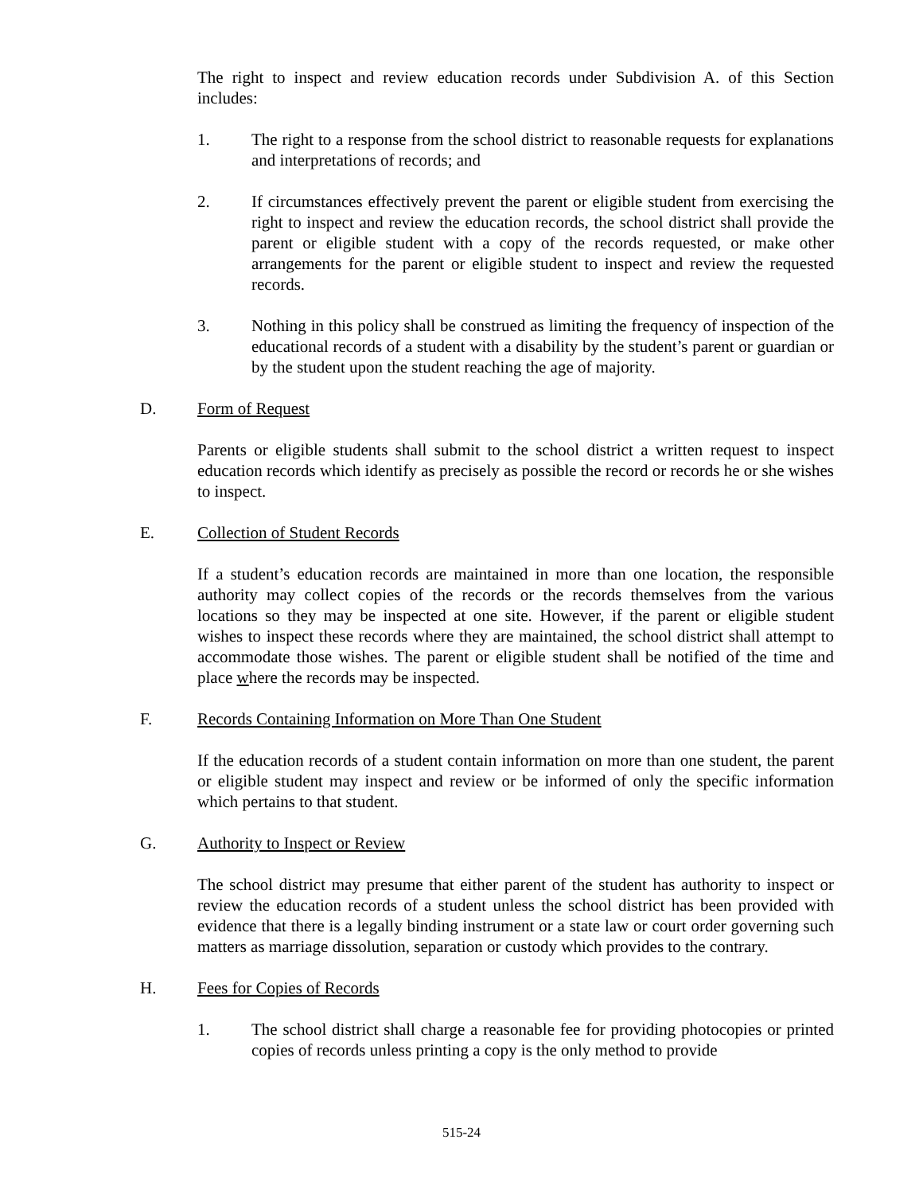The right to inspect and review education records under Subdivision A. of this Section includes:
1. The right to a response from the school district to reasonable requests for explanations and interpretations of records; and
2. If circumstances effectively prevent the parent or eligible student from exercising the right to inspect and review the education records, the school district shall provide the parent or eligible student with a copy of the records requested, or make other arrangements for the parent or eligible student to inspect and review the requested records.
3. Nothing in this policy shall be construed as limiting the frequency of inspection of the educational records of a student with a disability by the student’s parent or guardian or by the student upon the student reaching the age of majority.
D. Form of Request
Parents or eligible students shall submit to the school district a written request to inspect education records which identify as precisely as possible the record or records he or she wishes to inspect.
E. Collection of Student Records
If a student’s education records are maintained in more than one location, the responsible authority may collect copies of the records or the records themselves from the various locations so they may be inspected at one site. However, if the parent or eligible student wishes to inspect these records where they are maintained, the school district shall attempt to accommodate those wishes. The parent or eligible student shall be notified of the time and place where the records may be inspected.
F. Records Containing Information on More Than One Student
If the education records of a student contain information on more than one student, the parent or eligible student may inspect and review or be informed of only the specific information which pertains to that student.
G. Authority to Inspect or Review
The school district may presume that either parent of the student has authority to inspect or review the education records of a student unless the school district has been provided with evidence that there is a legally binding instrument or a state law or court order governing such matters as marriage dissolution, separation or custody which provides to the contrary.
H. Fees for Copies of Records
1. The school district shall charge a reasonable fee for providing photocopies or printed copies of records unless printing a copy is the only method to provide
515-24